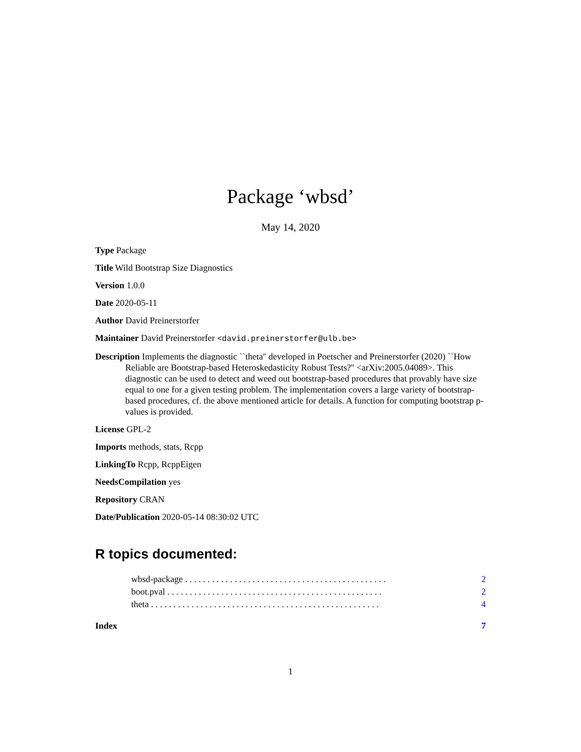Package ‘wbsd’
May 14, 2020
Type Package
Title Wild Bootstrap Size Diagnostics
Version 1.0.0
Date 2020-05-11
Author David Preinerstorfer
Maintainer David Preinerstorfer <david.preinerstorfer@ulb.be>
Description Implements the diagnostic ``theta'' developed in Poetscher and Preinerstorfer (2020) ``How Reliable are Bootstrap-based Heteroskedasticity Robust Tests?'' <arXiv:2005.04089>. This diagnostic can be used to detect and weed out bootstrap-based procedures that provably have size equal to one for a given testing problem. The implementation covers a large variety of bootstrap-based procedures, cf. the above mentioned article for details. A function for computing bootstrap p-values is provided.
License GPL-2
Imports methods, stats, Rcpp
LinkingTo Rcpp, RcppEigen
NeedsCompilation yes
Repository CRAN
Date/Publication 2020-05-14 08:30:02 UTC
R topics documented:
wbsd-package . . . . . . . . . . . . . . . . . . . . . . . . . . . . . . . . . . . . . . . . . . . . . 2
boot.pval . . . . . . . . . . . . . . . . . . . . . . . . . . . . . . . . . . . . . . . . . . . . . . . . 2
theta . . . . . . . . . . . . . . . . . . . . . . . . . . . . . . . . . . . . . . . . . . . . . . . . . . . 4
Index 7
1